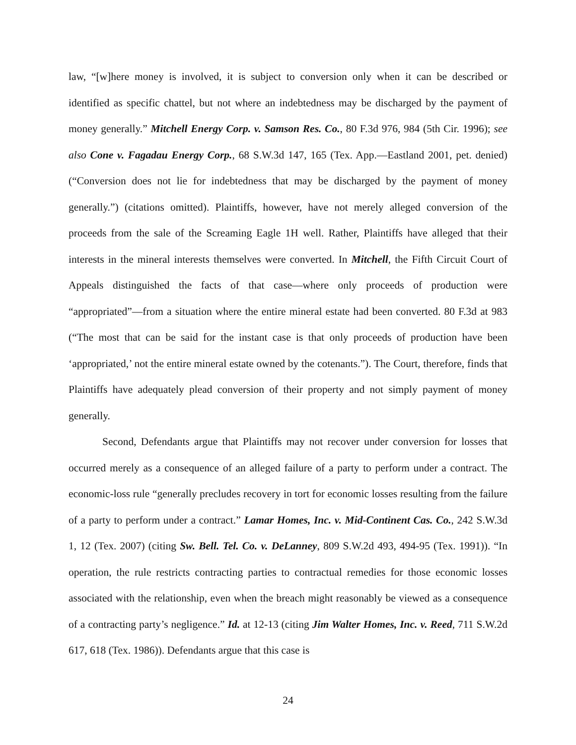law, “[w]here money is involved, it is subject to conversion only when it can be described or identified as specific chattel, but not where an indebtedness may be discharged by the payment of money generally.” Mitchell Energy Corp. v. Samson Res. Co., 80 F.3d 976, 984 (5th Cir. 1996); see also Cone v. Fagadau Energy Corp., 68 S.W.3d 147, 165 (Tex. App.—Eastland 2001, pet. denied) (“Conversion does not lie for indebtedness that may be discharged by the payment of money generally.”) (citations omitted). Plaintiffs, however, have not merely alleged conversion of the proceeds from the sale of the Screaming Eagle 1H well. Rather, Plaintiffs have alleged that their interests in the mineral interests themselves were converted. In Mitchell, the Fifth Circuit Court of Appeals distinguished the facts of that case—where only proceeds of production were “appropriated”—from a situation where the entire mineral estate had been converted. 80 F.3d at 983 (“The most that can be said for the instant case is that only proceeds of production have been ‘appropriated,’ not the entire mineral estate owned by the cotenants.”). The Court, therefore, finds that Plaintiffs have adequately plead conversion of their property and not simply payment of money generally.
Second, Defendants argue that Plaintiffs may not recover under conversion for losses that occurred merely as a consequence of an alleged failure of a party to perform under a contract. The economic-loss rule “generally precludes recovery in tort for economic losses resulting from the failure of a party to perform under a contract.” Lamar Homes, Inc. v. Mid-Continent Cas. Co., 242 S.W.3d 1, 12 (Tex. 2007) (citing Sw. Bell. Tel. Co. v. DeLanney, 809 S.W.2d 493, 494-95 (Tex. 1991)). “In operation, the rule restricts contracting parties to contractual remedies for those economic losses associated with the relationship, even when the breach might reasonably be viewed as a consequence of a contracting party’s negligence.” Id. at 12-13 (citing Jim Walter Homes, Inc. v. Reed, 711 S.W.2d 617, 618 (Tex. 1986)). Defendants argue that this case is
24